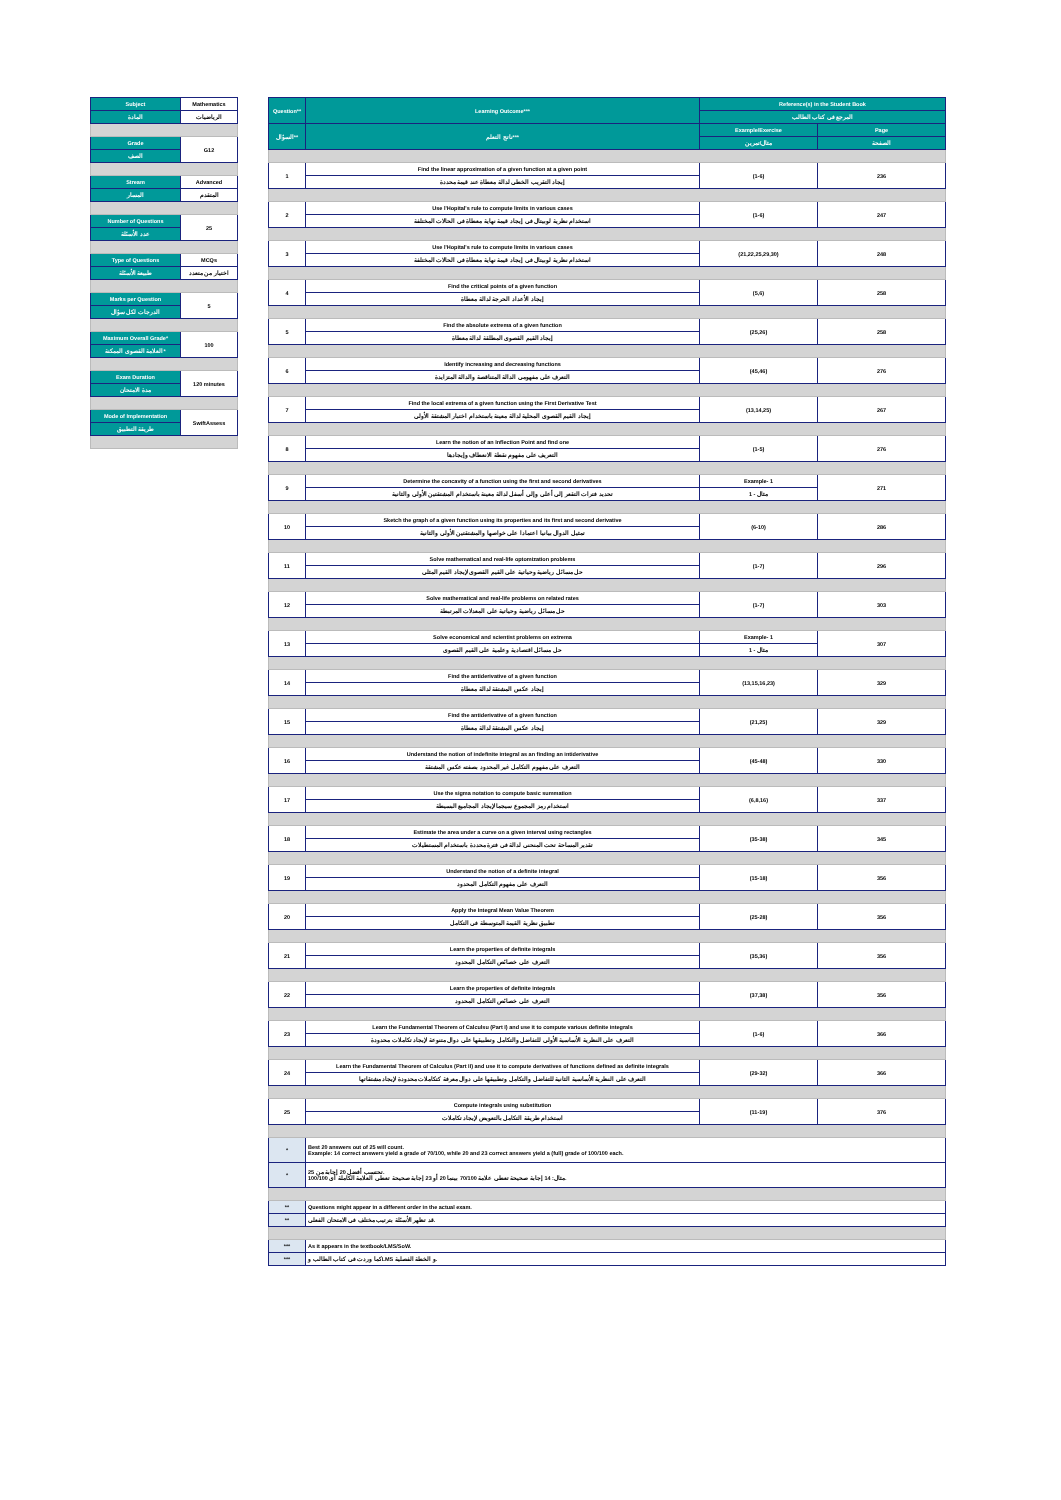| Subject | Mathematics |
| المادة | الرياضيات |
| Grade | G12 |
| الصف | |
| Stream | Advanced |
| المسار | المتقدم |
| Number of Questions | 25 |
| عدد الأسئلة | |
| Type of Questions | MCQs |
| طبيعة الأسئلة | اختيار من متعدد |
| Marks per Question | 5 |
| الدرجات لكل سؤال | |
| Maximum Overall Grade* | 100 |
| العلامة القصوى الممكنة* | |
| Exam Duration | 120 minutes |
| مدة الامتحان | |
| Mode of Implementation | SwiftAssess |
| طريقة التطبيق | |
| Question** | Learning Outcome*** | Reference(s) in the Student Book | |
| | | المرجع في كتاب الطالب | |
| السؤال** | ناتج التعلم*** | Example/Exercise | Page |
| | | مثال/تمرين | الصفحة |
| 1 | Find the linear approximation of a given function at a given point | (1-6) | 236 |
| | إيجاد التقريب الخطي لدالة معطاة عند قيمة محددة | | |
| 2 | Use l'Hopital's rule to compute limits in various cases | (1-6) | 247 |
| | استخدام نظرية لوبيتال في إيجاد قيمة نهاية معطاة في الحالات المختلفة | | |
| 3 | Use l'Hopital's rule to compute limits in various cases | (21,22,25,29,30) | 248 |
| | استخدام نظرية لوبيتال في إيجاد قيمة نهاية معطاة في الحالات المختلفة | | |
| 4 | Find the critical points of a given function | (5,6) | 258 |
| | إيجاد الأعداد الحرجة لدالة معطاة | | |
| 5 | Find the absolute extrema of a given function | (25,26) | 258 |
| | إيجاد القيم القصوى المطلقة لدالة معطاة | | |
| 6 | Identify increasing and decreasing functions | (45,46) | 276 |
| | التعرف على مفهومي الدالة المتناقصة والدالة المتزايدة | | |
| 7 | Find the local extrema of a given function using the First Derivative Test | (13,14,25) | 267 |
| | إيجاد القيم القصوى المحلية لدالة معينة باستخدام اختبار المشتقة الأولى | | |
| 8 | Learn the notion of an Inflection Point and find one | (1-5) | 276 |
| | التعريف على مفهوم نقطة الانعطاف وإيجادها | | |
| 9 | Determine the concavity of a function using the first and second derivatives | Example- 1 | 271 |
| | تحديد فترات التقعر إلى أعلى وإلى أسفل لدالة معينة باستخدام المشتقتين الأولى والثانية | مثال - 1 | |
| 10 | Sketch the graph of a given function using its properties and its first and second derivative | (6-10) | 286 |
| | تمثيل الدوال بيانيا اعتمادا على خواصها والمشتقتين الأولى والثانية | | |
| 11 | Solve mathematical and real-life optomization problems | (1-7) | 296 |
| | حل مسائل رياضية وحياتية على القيم القصوى لإيجاد القيم المثلى | | |
| 12 | Solve mathematical and real-life problems on related rates | (1-7) | 303 |
| | حل مسائل رياضية وحياتية على المعدلات المرتبطة | | |
| 13 | Solve economical and scientist problems on extrema | Example- 1 | 307 |
| | حل مسائل اقتصادية وعلمية على القيم القصوى | مثال - 1 | |
| 14 | Find the antiderivative of a given function | (13,15,16,23) | 329 |
| | إيجاد عكس المشتقة لدالة معطاة | | |
| 15 | Find the antiderivative of a given function | (21,25) | 329 |
| | إيجاد عكس المشتقة لدالة معطاة | | |
| 16 | Understand the notion of indefinite integral as an finding an intiderivative | (45-48) | 330 |
| | التعرف على مفهوم التكامل غير المحدود بصفته عكس المشتقة | | |
| 17 | Use the sigma notation to compute basic summation | (6,8,16) | 337 |
| | استخدام رمز المجموع سيجما لإيجاد المجاميع البسيطة | | |
| 18 | Estimate the area under a curve on a given interval using rectangles | (35-38) | 345 |
| | تقدير المساحة تحت المنحنى لدالة في فترة محددة باستخدام المستطيلات | | |
| 19 | Understand the notion of a definite integral | (15-18) | 356 |
| | التعرف على مفهوم التكامل المحدود | | |
| 20 | Apply the Integral Mean Value Theorem | (25-28) | 356 |
| | تطبيق نظرية القيمة المتوسطة في التكامل | | |
| 21 | Learn the properties of definite integrals | (35,36) | 356 |
| | التعرف على خصائص التكامل المحدود | | |
| 22 | Learn the properties of definite integrals | (37,38) | 356 |
| | التعرف على خصائص التكامل المحدود | | |
| 23 | Learn the Fundamental Theorem of Calculsu (Part I) and use it to compute various definite integrals | (1-6) | 366 |
| | التعرف على النظرية الأساسية الأولى للتفاضل والتكامل وتطبيقها على دوال متنوعة لإيجاد تكاملات محدودة | | |
| 24 | Learn the Fundamental Theorem of Calculus (Part II) and use it to compute derivatives of functions defined as definite integrals | (29-32) | 366 |
| | التعرف على النظرية الأساسية الثانية للتفاضل والتكامل وتطبيقها على دوال معرفة كتكاملات محدودة لإيجاد مشتقاتها | | |
| 25 | Compute integrals using substitution | (11-19) | 376 |
| | استخدام طريقة التكامل بالتعويض لإيجاد تكاملات | | |
| * | Best 20 answers out of 25 will count. Example: 14 correct answers yield a grade of 70/100, while 20 and 23 correct answers yield a (full) grade of 100/100 each. | | |
| * | تحتسب أفضل 20 إجابة من 25. مثال: 14 إجابة صحيحة تعطي علامة 70/100 بينما 20 أو 23 إجابة صحيحة تعطي العلامة الكاملة أي 100/100. | | |
| ** | Questions might appear in a different order in the actual exam. | | |
| ** | قد تظهر الأسئلة بترتيب مختلف في الامتحان الفعلي. | | |
| *** | As it appears in the textbook/LMS/SoW. | | |
| *** | كما وردت في كتاب الطالب وLMS و الخطة الفصلية. | | |